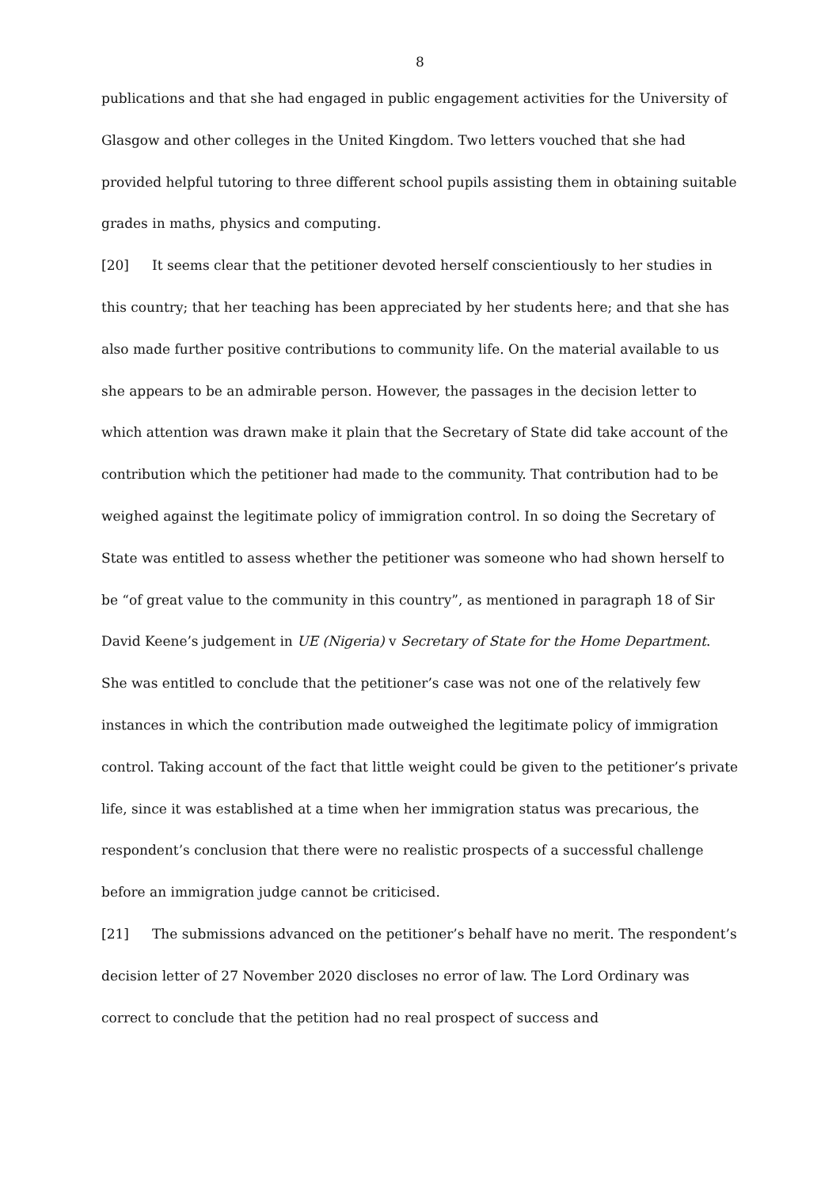8
publications and that she had engaged in public engagement activities for the University of Glasgow and other colleges in the United Kingdom. Two letters vouched that she had provided helpful tutoring to three different school pupils assisting them in obtaining suitable grades in maths, physics and computing.
[20] It seems clear that the petitioner devoted herself conscientiously to her studies in this country; that her teaching has been appreciated by her students here; and that she has also made further positive contributions to community life. On the material available to us she appears to be an admirable person. However, the passages in the decision letter to which attention was drawn make it plain that the Secretary of State did take account of the contribution which the petitioner had made to the community. That contribution had to be weighed against the legitimate policy of immigration control. In so doing the Secretary of State was entitled to assess whether the petitioner was someone who had shown herself to be “of great value to the community in this country”, as mentioned in paragraph 18 of Sir David Keene’s judgement in UE (Nigeria) v Secretary of State for the Home Department. She was entitled to conclude that the petitioner’s case was not one of the relatively few instances in which the contribution made outweighed the legitimate policy of immigration control. Taking account of the fact that little weight could be given to the petitioner’s private life, since it was established at a time when her immigration status was precarious, the respondent’s conclusion that there were no realistic prospects of a successful challenge before an immigration judge cannot be criticised.
[21] The submissions advanced on the petitioner’s behalf have no merit. The respondent’s decision letter of 27 November 2020 discloses no error of law. The Lord Ordinary was correct to conclude that the petition had no real prospect of success and